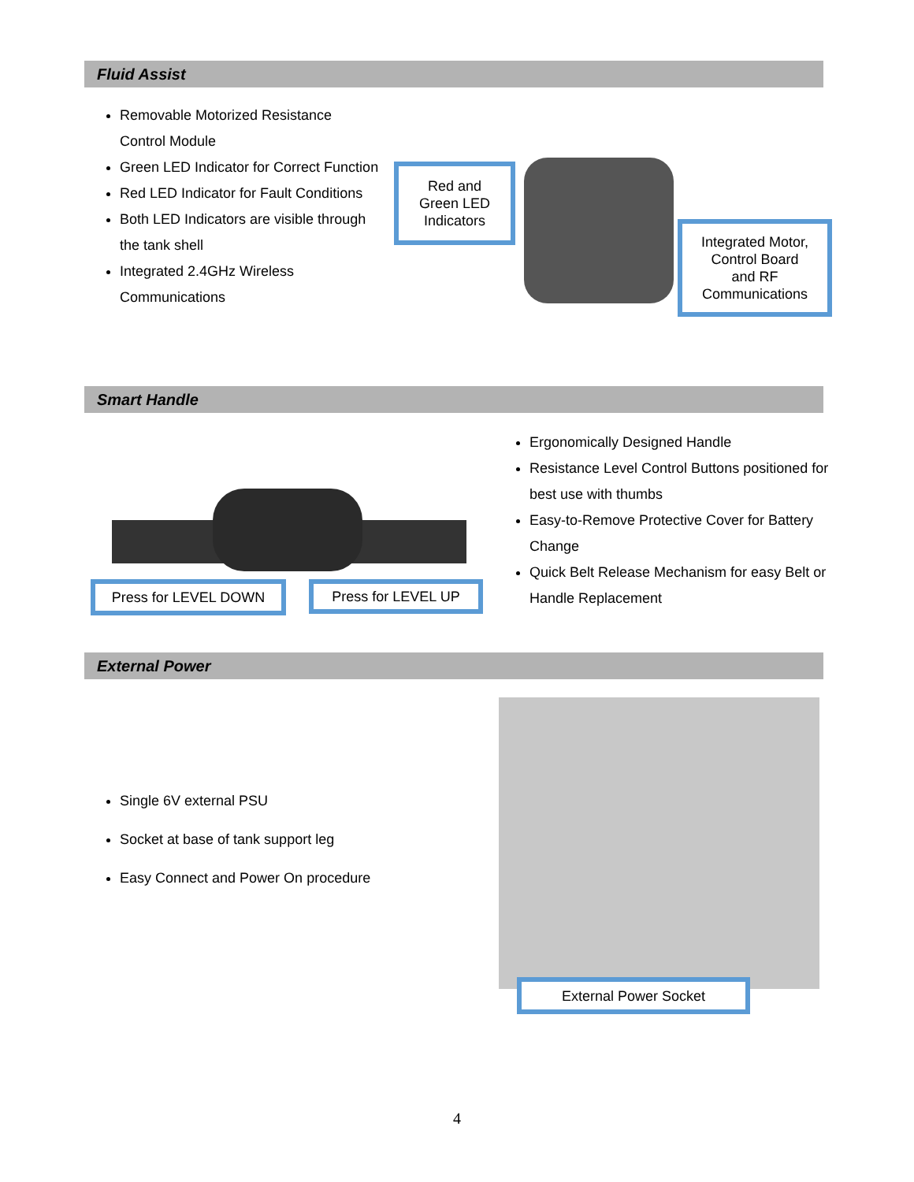Fluid Assist
Removable Motorized Resistance Control Module
Green LED Indicator for Correct Function
Red LED Indicator for Fault Conditions
Both LED Indicators are visible through the tank shell
Integrated 2.4GHz Wireless Communications
Red and
Green LED
Indicators
Integrated Motor,
Control Board
and RF
Communications
Smart Handle
Press for LEVEL DOWN Press for LEVEL UP
Ergonomically Designed Handle
Resistance Level Control Buttons positioned for best use with thumbs
Easy-to-Remove Protective Cover for Battery Change
Quick Belt Release Mechanism for easy Belt or Handle Replacement
External Power
Single 6V external PSU
Socket at base of tank support leg
Easy Connect and Power On procedure
External Power Socket
4